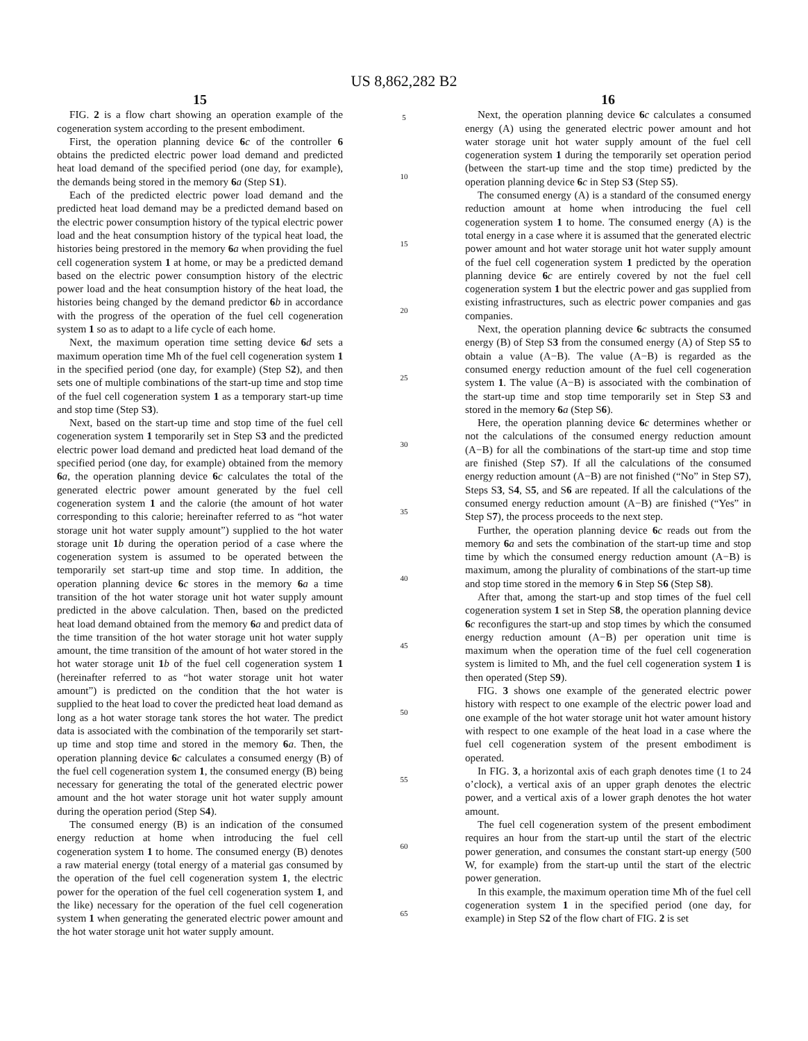US 8,862,282 B2
15
FIG. 2 is a flow chart showing an operation example of the cogeneration system according to the present embodiment.
First, the operation planning device 6 c of the controller 6 obtains the predicted electric power load demand and predicted heat load demand of the specified period (one day, for example), the demands being stored in the memory 6 a (Step S1).
Each of the predicted electric power load demand and the predicted heat load demand may be a predicted demand based on the electric power consumption history of the typical electric power load and the heat consumption history of the typical heat load, the histories being prestored in the memory 6 a when providing the fuel cell cogeneration system 1 at home, or may be a predicted demand based on the electric power consumption history of the electric power load and the heat consumption history of the heat load, the histories being changed by the demand predictor 6 b in accordance with the progress of the operation of the fuel cell cogeneration system 1 so as to adapt to a life cycle of each home.
Next, the maximum operation time setting device 6 d sets a maximum operation time Mh of the fuel cell cogeneration system 1 in the specified period (one day, for example) (Step S2), and then sets one of multiple combinations of the start-up time and stop time of the fuel cell cogeneration system 1 as a temporary start-up time and stop time (Step S3).
Next, based on the start-up time and stop time of the fuel cell cogeneration system 1 temporarily set in Step S3 and the predicted electric power load demand and predicted heat load demand of the specified period (one day, for example) obtained from the memory 6 a, the operation planning device 6 c calculates the total of the generated electric power amount generated by the fuel cell cogeneration system 1 and the calorie (the amount of hot water corresponding to this calorie; hereinafter referred to as “hot water storage unit hot water supply amount”) supplied to the hot water storage unit 1 b during the operation period of a case where the cogeneration system is assumed to be operated between the temporarily set start-up time and stop time. In addition, the operation planning device 6 c stores in the memory 6 a a time transition of the hot water storage unit hot water supply amount predicted in the above calculation. Then, based on the predicted heat load demand obtained from the memory 6 a and predict data of the time transition of the hot water storage unit hot water supply amount, the time transition of the amount of hot water stored in the hot water storage unit 1 b of the fuel cell cogeneration system 1 (hereinafter referred to as “hot water storage unit hot water amount”) is predicted on the condition that the hot water is supplied to the heat load to cover the predicted heat load demand as long as a hot water storage tank stores the hot water. The predict data is associated with the combination of the temporarily set start-up time and stop time and stored in the memory 6 a. Then, the operation planning device 6 c calculates a consumed energy (B) of the fuel cell cogeneration system 1, the consumed energy (B) being necessary for generating the total of the generated electric power amount and the hot water storage unit hot water supply amount during the operation period (Step S4).
The consumed energy (B) is an indication of the consumed energy reduction at home when introducing the fuel cell cogeneration system 1 to home. The consumed energy (B) denotes a raw material energy (total energy of a material gas consumed by the operation of the fuel cell cogeneration system 1, the electric power for the operation of the fuel cell cogeneration system 1, and the like) necessary for the operation of the fuel cell cogeneration system 1 when generating the generated electric power amount and the hot water storage unit hot water supply amount.
5
10
15
20
25
30
35
40
45
50
55
60
65
16
Next, the operation planning device 6 c calculates a consumed energy (A) using the generated electric power amount and hot water storage unit hot water supply amount of the fuel cell cogeneration system 1 during the temporarily set operation period (between the start-up time and the stop time) predicted by the operation planning device 6 c in Step S3 (Step S5).
The consumed energy (A) is a standard of the consumed energy reduction amount at home when introducing the fuel cell cogeneration system 1 to home. The consumed energy (A) is the total energy in a case where it is assumed that the generated electric power amount and hot water storage unit hot water supply amount of the fuel cell cogeneration system 1 predicted by the operation planning device 6 c are entirely covered by not the fuel cell cogeneration system 1 but the electric power and gas supplied from existing infrastructures, such as electric power companies and gas companies.
Next, the operation planning device 6 c subtracts the consumed energy (B) of Step S3 from the consumed energy (A) of Step S5 to obtain a value (A−B). The value (A−B) is regarded as the consumed energy reduction amount of the fuel cell cogeneration system 1. The value (A−B) is associated with the combination of the start-up time and stop time temporarily set in Step S3 and stored in the memory 6 a (Step S6).
Here, the operation planning device 6 c determines whether or not the calculations of the consumed energy reduction amount (A−B) for all the combinations of the start-up time and stop time are finished (Step S7). If all the calculations of the consumed energy reduction amount (A−B) are not finished (“No” in Step S7), Steps S3, S4, S5, and S6 are repeated. If all the calculations of the consumed energy reduction amount (A−B) are finished (“Yes” in Step S7), the process proceeds to the next step.
Further, the operation planning device 6 c reads out from the memory 6 a and sets the combination of the start-up time and stop time by which the consumed energy reduction amount (A−B) is maximum, among the plurality of combinations of the start-up time and stop time stored in the memory 6 in Step S6 (Step S8).
After that, among the start-up and stop times of the fuel cell cogeneration system 1 set in Step S8, the operation planning device 6 c reconfigures the start-up and stop times by which the consumed energy reduction amount (A−B) per operation unit time is maximum when the operation time of the fuel cell cogeneration system is limited to Mh, and the fuel cell cogeneration system 1 is then operated (Step S9).
FIG. 3 shows one example of the generated electric power history with respect to one example of the electric power load and one example of the hot water storage unit hot water amount history with respect to one example of the heat load in a case where the fuel cell cogeneration system of the present embodiment is operated.
In FIG. 3, a horizontal axis of each graph denotes time (1 to 24 o’clock), a vertical axis of an upper graph denotes the electric power, and a vertical axis of a lower graph denotes the hot water amount.
The fuel cell cogeneration system of the present embodiment requires an hour from the start-up until the start of the electric power generation, and consumes the constant start-up energy (500 W, for example) from the start-up until the start of the electric power generation.
In this example, the maximum operation time Mh of the fuel cell cogeneration system 1 in the specified period (one day, for example) in Step S2 of the flow chart of FIG. 2 is set